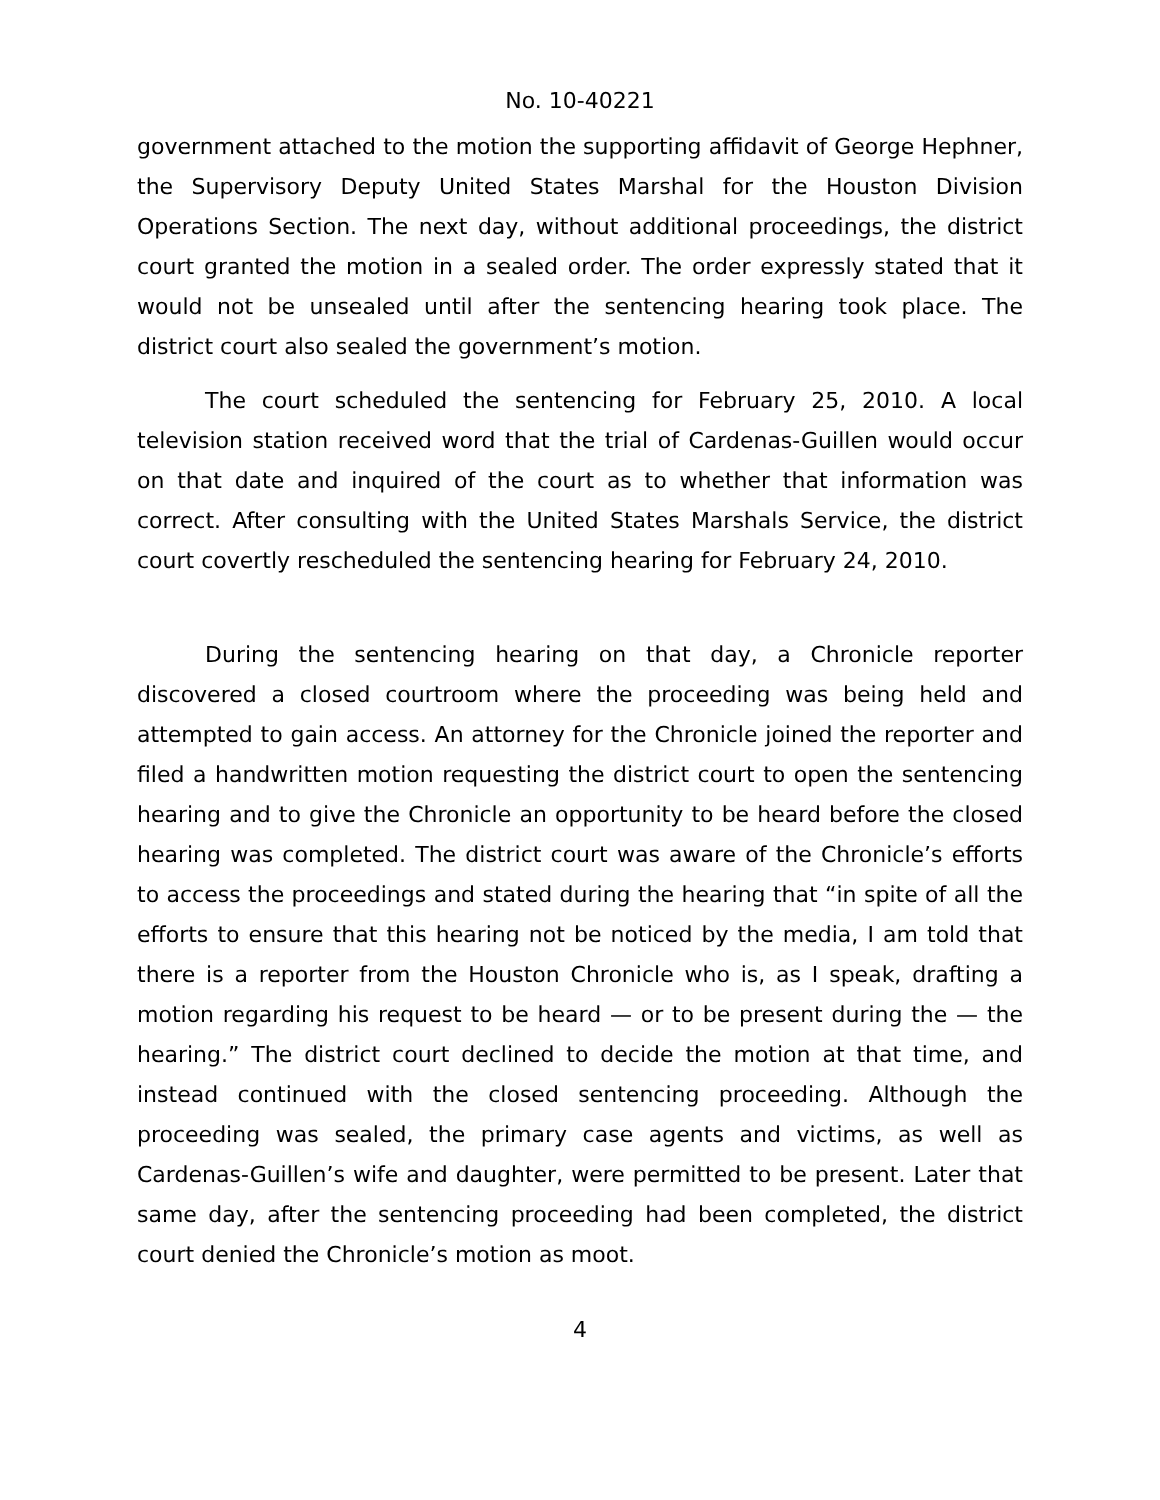No. 10-40221
government attached to the motion the supporting affidavit of George Hephner, the Supervisory Deputy United States Marshal for the Houston Division Operations Section. The next day, without additional proceedings, the district court granted the motion in a sealed order. The order expressly stated that it would not be unsealed until after the sentencing hearing took place. The district court also sealed the government’s motion.
The court scheduled the sentencing for February 25, 2010. A local television station received word that the trial of Cardenas-Guillen would occur on that date and inquired of the court as to whether that information was correct. After consulting with the United States Marshals Service, the district court covertly rescheduled the sentencing hearing for February 24, 2010.
During the sentencing hearing on that day, a Chronicle reporter discovered a closed courtroom where the proceeding was being held and attempted to gain access. An attorney for the Chronicle joined the reporter and filed a handwritten motion requesting the district court to open the sentencing hearing and to give the Chronicle an opportunity to be heard before the closed hearing was completed. The district court was aware of the Chronicle’s efforts to access the proceedings and stated during the hearing that “in spite of all the efforts to ensure that this hearing not be noticed by the media, I am told that there is a reporter from the Houston Chronicle who is, as I speak, drafting a motion regarding his request to be heard — or to be present during the — the hearing.” The district court declined to decide the motion at that time, and instead continued with the closed sentencing proceeding. Although the proceeding was sealed, the primary case agents and victims, as well as Cardenas-Guillen’s wife and daughter, were permitted to be present. Later that same day, after the sentencing proceeding had been completed, the district court denied the Chronicle’s motion as moot.
4